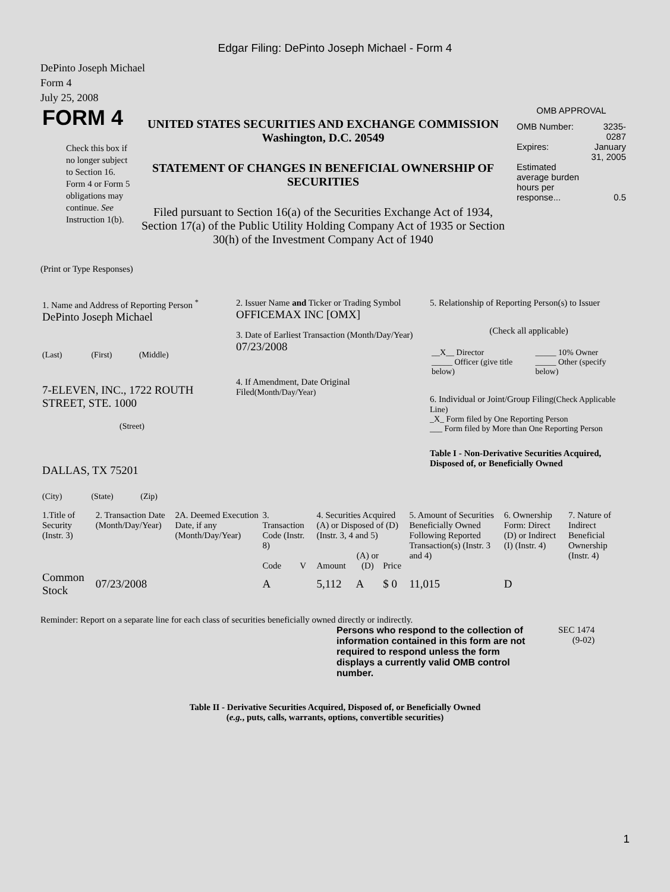Edgar Filing: DePinto Joseph Michael - Form 4
DePinto Joseph Michael
Form 4
July 25, 2008
| FORM 4 Check this box if no longer subject to Section 16. Form 4 or Form 5 obligations may continue. See Instruction 1(b). | UNITED STATES SECURITIES AND EXCHANGE COMMISSION Washington, D.C. 20549 STATEMENT OF CHANGES IN BENEFICIAL OWNERSHIP OF SECURITIES Filed pursuant to Section 16(a) of the Securities Exchange Act of 1934, Section 17(a) of the Public Utility Holding Company Act of 1935 or Section 30(h) of the Investment Company Act of 1940 | OMB APPROVAL / OMB Number: / 3235-0287 / / Expires: / January 31, 2005 / / Estimated average burden hours per response... / 0.5 / |
(Print or Type Responses)
| 1. Name and Address of Reporting Person <sup>*</sup> DePinto Joseph Michael (Last) (First) (Middle) 7-ELEVEN, INC., 1722 ROUTH STREET, STE. 1000 (Street) DALLAS, TX 75201 (City) (State) (Zip) | 2. Issuer Name and Ticker or Trading Symbol OFFICEMAX INC [OMX] 3. Date of Earliest Transaction (Month/Day/Year) 07/23/2008 4. If Amendment, Date Original Filed (Month/Day/Year) | 5. Relationship of Reporting Person(s) to Issuer (Check all applicable) / __X__ Director / _____ 10% Owner / / _____ Officer (give title below) / _____ Other (specify below) / 6. Individual or Joint/Group Filing (Check Applicable Line) _X_ Form filed by One Reporting Person ___ Form filed by More than One Reporting Person Table I - Non-Derivative Securities Acquired, Disposed of, or Beneficially Owned |
| 1.Title of Security (Instr. 3) | 2. Transaction Date (Month/Day/Year) | 2A. Deemed Execution Date, if any (Month/Day/Year) | 3. Transaction Code (Instr. 8) | | 4. Securities Acquired (A) or Disposed of (D) (Instr. 3, 4 and 5) | | | 5. Amount of Securities Beneficially Owned Following Reported Transaction(s) (Instr. 3 and 4) | 6. Ownership Form: Direct (D) or Indirect (I) (Instr. 4) | 7. Nature of Indirect Beneficial Ownership (Instr. 4) |
| --- | --- | --- | --- | --- | --- | --- | --- | --- | --- | --- |
| | | | Code | V | Amount | (A) or (D) | Price | | | |
| Common Stock | 07/23/2008 | | A | | 5,112 | A | $ 0 | 11,015 | D | |
Reminder: Report on a separate line for each class of securities beneficially owned directly or indirectly.
| Persons who respond to the collection of information contained in this form are not required to respond unless the form displays a currently valid OMB control number. | SEC 1474 (9-02) |
Table II - Derivative Securities Acquired, Disposed of, or Beneficially Owned
(e.g., puts, calls, warrants, options, convertible securities)
1